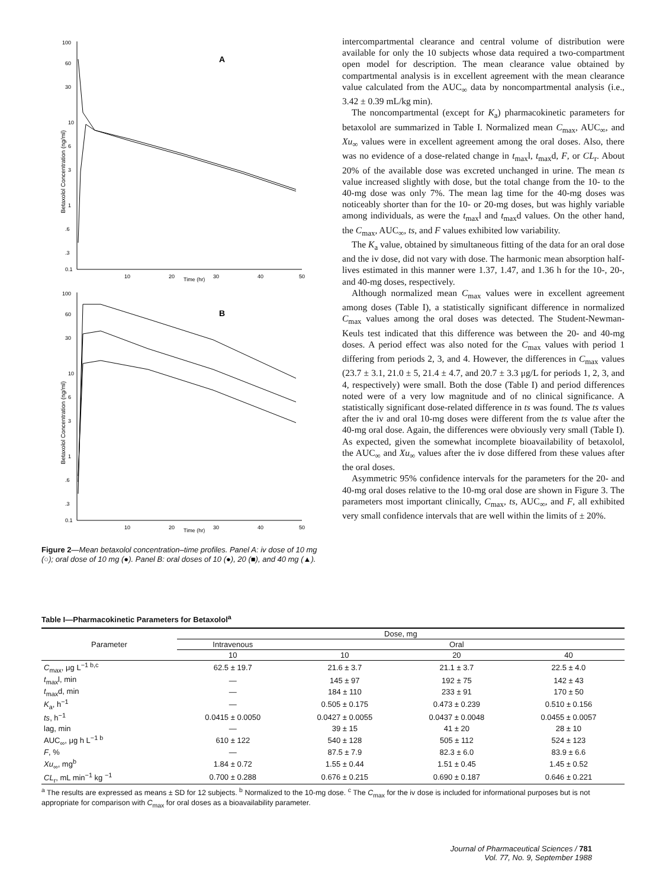A
100
60
30
10
6
3
1
.6
.3
0.1
10
20
30
40
50
Time (hr)
Betaxolol Concentration (ng/ml)
B
100
60
30
10
6
3
1
.6
.3
0.1
10
20
30
40
50
Time (hr)
Betaxolol Concentration (ng/ml)
Figure 2—Mean betaxolol concentration–time profiles. Panel A: iv dose of 10 mg (○); oral dose of 10 mg (●). Panel B: oral doses of 10 (●), 20 (■), and 40 mg (▲).
intercompartmental clearance and central volume of distribution were available for only the 10 subjects whose data required a two-compartment open model for description. The mean clearance value obtained by compartmental analysis is in excellent agreement with the mean clearance value calculated from the AUC<sub>∞</sub> data by noncompartmental analysis (i.e., 3.42 ± 0.39 mL/kg min).
The noncompartmental (except for K<sub>a</sub>) pharmacokinetic parameters for betaxolol are summarized in Table I. Normalized mean C<sub>max</sub>, AUC<sub>∞</sub>, and Xu<sub>∞</sub> values were in excellent agreement among the oral doses. Also, there was no evidence of a dose-related change in t<sub>max</sub>l, t<sub>max</sub>d, F, or CL<sub>r</sub>. About 20% of the available dose was excreted unchanged in urine. The mean ts value increased slightly with dose, but the total change from the 10- to the 40-mg dose was only 7%. The mean lag time for the 40-mg doses was noticeably shorter than for the 10- or 20-mg doses, but was highly variable among individuals, as were the t<sub>max</sub>l and t<sub>max</sub>d values. On the other hand, the C<sub>max</sub>, AUC<sub>∞</sub>, ts, and F values exhibited low variability.
The K<sub>a</sub> value, obtained by simultaneous fitting of the data for an oral dose and the iv dose, did not vary with dose. The harmonic mean absorption half-lives estimated in this manner were 1.37, 1.47, and 1.36 h for the 10-, 20-, and 40-mg doses, respectively.
Although normalized mean C<sub>max</sub> values were in excellent agreement among doses (Table I), a statistically significant difference in normalized C<sub>max</sub> values among the oral doses was detected. The Student-Newman-Keuls test indicated that this difference was between the 20- and 40-mg doses. A period effect was also noted for the C<sub>max</sub> values with period 1 differing from periods 2, 3, and 4. However, the differences in C<sub>max</sub> values (23.7 ± 3.1, 21.0 ± 5, 21.4 ± 4.7, and 20.7 ± 3.3 μg/L for periods 1, 2, 3, and 4, respectively) were small. Both the dose (Table I) and period differences noted were of a very low magnitude and of no clinical significance. A statistically significant dose-related difference in ts was found. The ts values after the iv and oral 10-mg doses were different from the ts value after the 40-mg oral dose. Again, the differences were obviously very small (Table I). As expected, given the somewhat incomplete bioavailability of betaxolol, the AUC<sub>∞</sub> and Xu<sub>∞</sub> values after the iv dose differed from these values after the oral doses.
Asymmetric 95% confidence intervals for the parameters for the 20- and 40-mg oral doses relative to the 10-mg oral dose are shown in Figure 3. The parameters most important clinically, C<sub>max</sub>, ts, AUC<sub>∞</sub>, and F, all exhibited very small confidence intervals that are well within the limits of ± 20%.
Table I—Pharmacokinetic Parameters for Betaxolol<sup>a</sup>
| Parameter | Dose, mg | | | |
| --- | --- | --- | --- | --- |
| | Intravenous | Oral | | |
| | 10 | 10 | 20 | 40 |
| C<sub>max</sub>, μg L<sup>−1 b,c</sup> | 62.5 ± 19.7 | 21.6 ± 3.7 | 21.1 ± 3.7 | 22.5 ± 4.0 |
| t<sub>max</sub>l, min | — | 145 ± 97 | 192 ± 75 | 142 ± 43 |
| t<sub>max</sub>d, min | — | 184 ± 110 | 233 ± 91 | 170 ± 50 |
| K<sub>a</sub>, h<sup>−1</sup> | — | 0.505 ± 0.175 | 0.473 ± 0.239 | 0.510 ± 0.156 |
| ts , h<sup>−1</sup> | 0.0415 ± 0.0050 | 0.0427 ± 0.0055 | 0.0437 ± 0.0048 | 0.0455 ± 0.0057 |
| lag, min | — | 39 ± 15 | 41 ± 20 | 28 ± 10 |
| AUC<sub>∞</sub>, μg h L<sup>−1 b</sup> | 610 ± 122 | 540 ± 128 | 505 ± 112 | 524 ± 123 |
| F , % | — | 87.5 ± 7.9 | 82.3 ± 6.0 | 83.9 ± 6.6 |
| Xu<sub>∞</sub>, mg<sup>b</sup> | 1.84 ± 0.72 | 1.55 ± 0.44 | 1.51 ± 0.45 | 1.45 ± 0.52 |
| CL<sub>r</sub>, mL min<sup>−1</sup> kg <sup>−1</sup> | 0.700 ± 0.288 | 0.676 ± 0.215 | 0.690 ± 0.187 | 0.646 ± 0.221 |
<sup>a</sup> The results are expressed as means ± SD for 12 subjects. <sup>b</sup> Normalized to the 10-mg dose. <sup>c</sup> The C<sub>max</sub> for the iv dose is included for informational purposes but is not appropriate for comparison with C<sub>max</sub> for oral doses as a bioavailability parameter.
Journal of Pharmaceutical Sciences / 781
Vol. 77, No. 9, September 1988